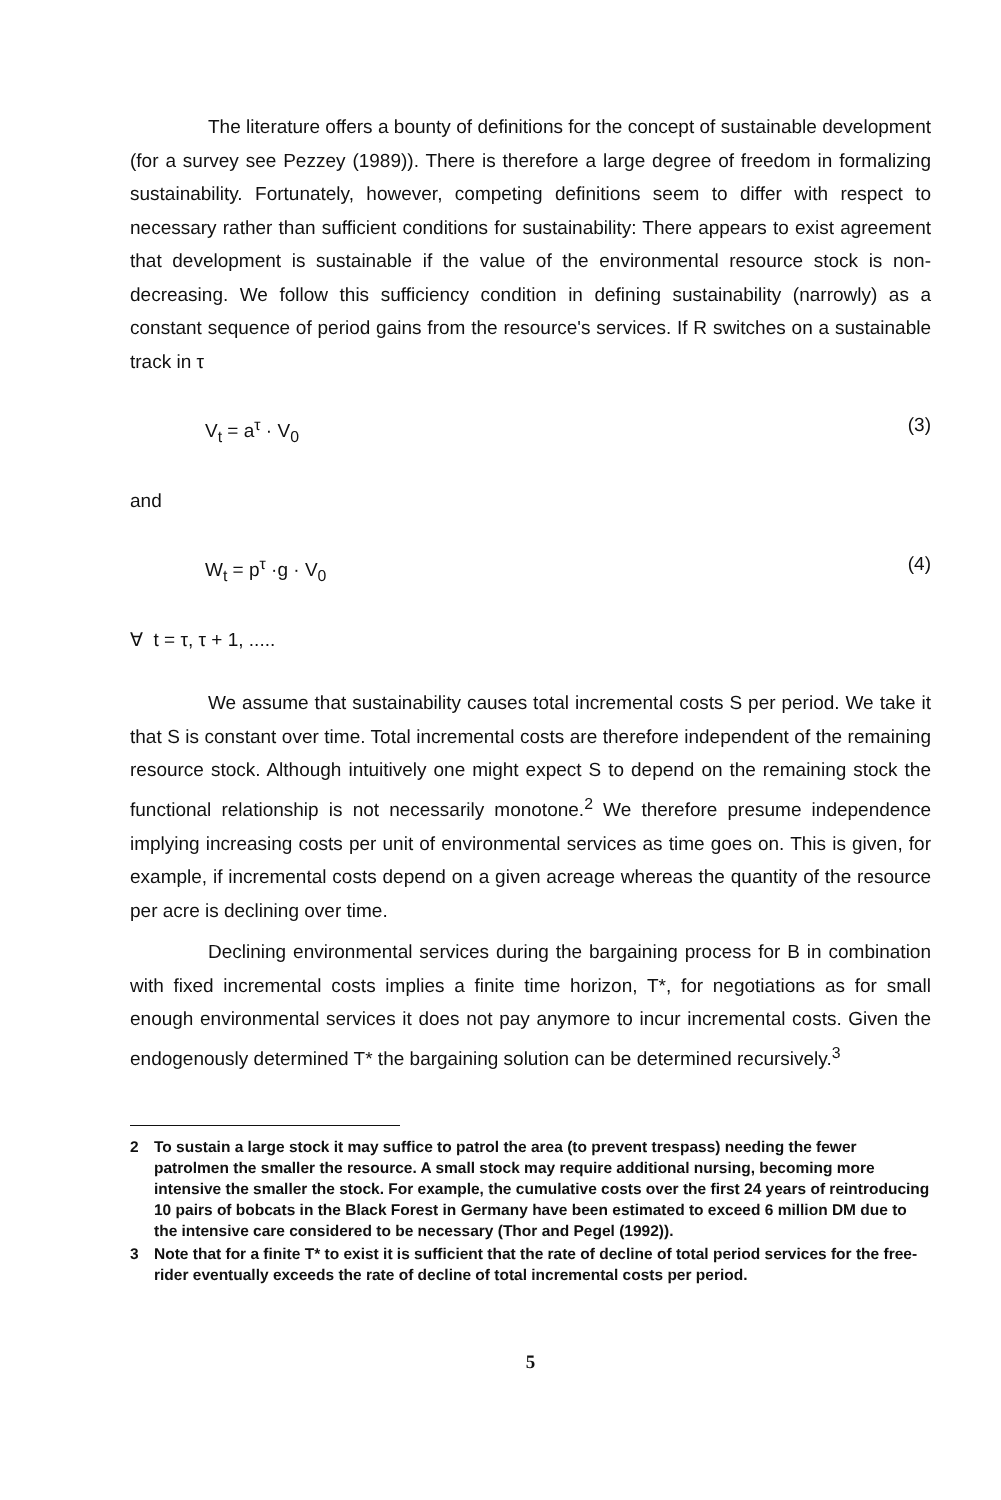The literature offers a bounty of definitions for the concept of sustainable development (for a survey see Pezzey (1989)). There is therefore a large degree of freedom in formalizing sustainability. Fortunately, however, competing definitions seem to differ with respect to necessary rather than sufficient conditions for sustainability: There appears to exist agreement that development is sustainable if the value of the environmental resource stock is non-decreasing. We follow this sufficiency condition in defining sustainability (narrowly) as a constant sequence of period gains from the resource's services. If R switches on a sustainable track in τ
V<sub>t</sub> = a<sup>τ</sup> · V<sub>0</sub> (3)
and
W<sub>t</sub> = p<sup>τ</sup> ·g · V<sub>0</sub> (4)
∀ t = τ, τ + 1, .....
We assume that sustainability causes total incremental costs S per period. We take it that S is constant over time. Total incremental costs are therefore independent of the remaining resource stock. Although intuitively one might expect S to depend on the remaining stock the functional relationship is not necessarily monotone.<sup>2</sup> We therefore presume independence implying increasing costs per unit of environmental services as time goes on. This is given, for example, if incremental costs depend on a given acreage whereas the quantity of the resource per acre is declining over time.
Declining environmental services during the bargaining process for B in combination with fixed incremental costs implies a finite time horizon, T*, for negotiations as for small enough environmental services it does not pay anymore to incur incremental costs. Given the endogenously determined T* the bargaining solution can be determined recursively.<sup>3</sup>
2 To sustain a large stock it may suffice to patrol the area (to prevent trespass) needing the fewer patrolmen the smaller the resource. A small stock may require additional nursing, becoming more intensive the smaller the stock. For example, the cumulative costs over the first 24 years of reintroducing 10 pairs of bobcats in the Black Forest in Germany have been estimated to exceed 6 million DM due to the intensive care considered to be necessary (Thor and Pegel (1992)).
3 Note that for a finite T* to exist it is sufficient that the rate of decline of total period services for the free-rider eventually exceeds the rate of decline of total incremental costs per period.
5